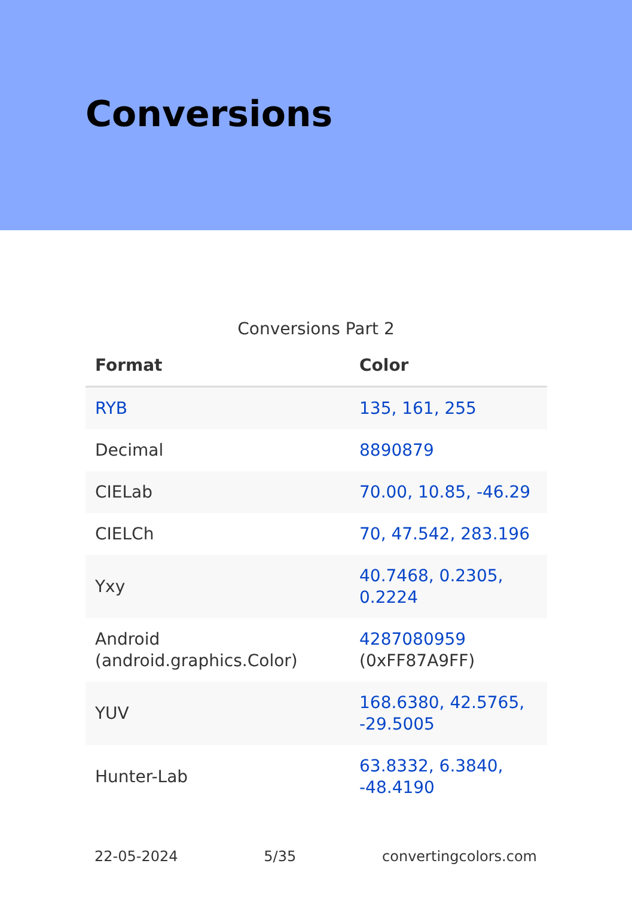Conversions
Conversions Part 2
| Format | Color |
| --- | --- |
| RYB | 135, 161, 255 |
| Decimal | 8890879 |
| CIELab | 70.00, 10.85, -46.29 |
| CIELCh | 70, 47.542, 283.196 |
| Yxy | 40.7468, 0.2305, 0.2224 |
| Android (android.graphics.Color) | 4287080959 (0xFF87A9FF) |
| YUV | 168.6380, 42.5765, -29.5005 |
| Hunter-Lab | 63.8332, 6.3840, -48.4190 |
22-05-2024 5/35 convertingcolors.com